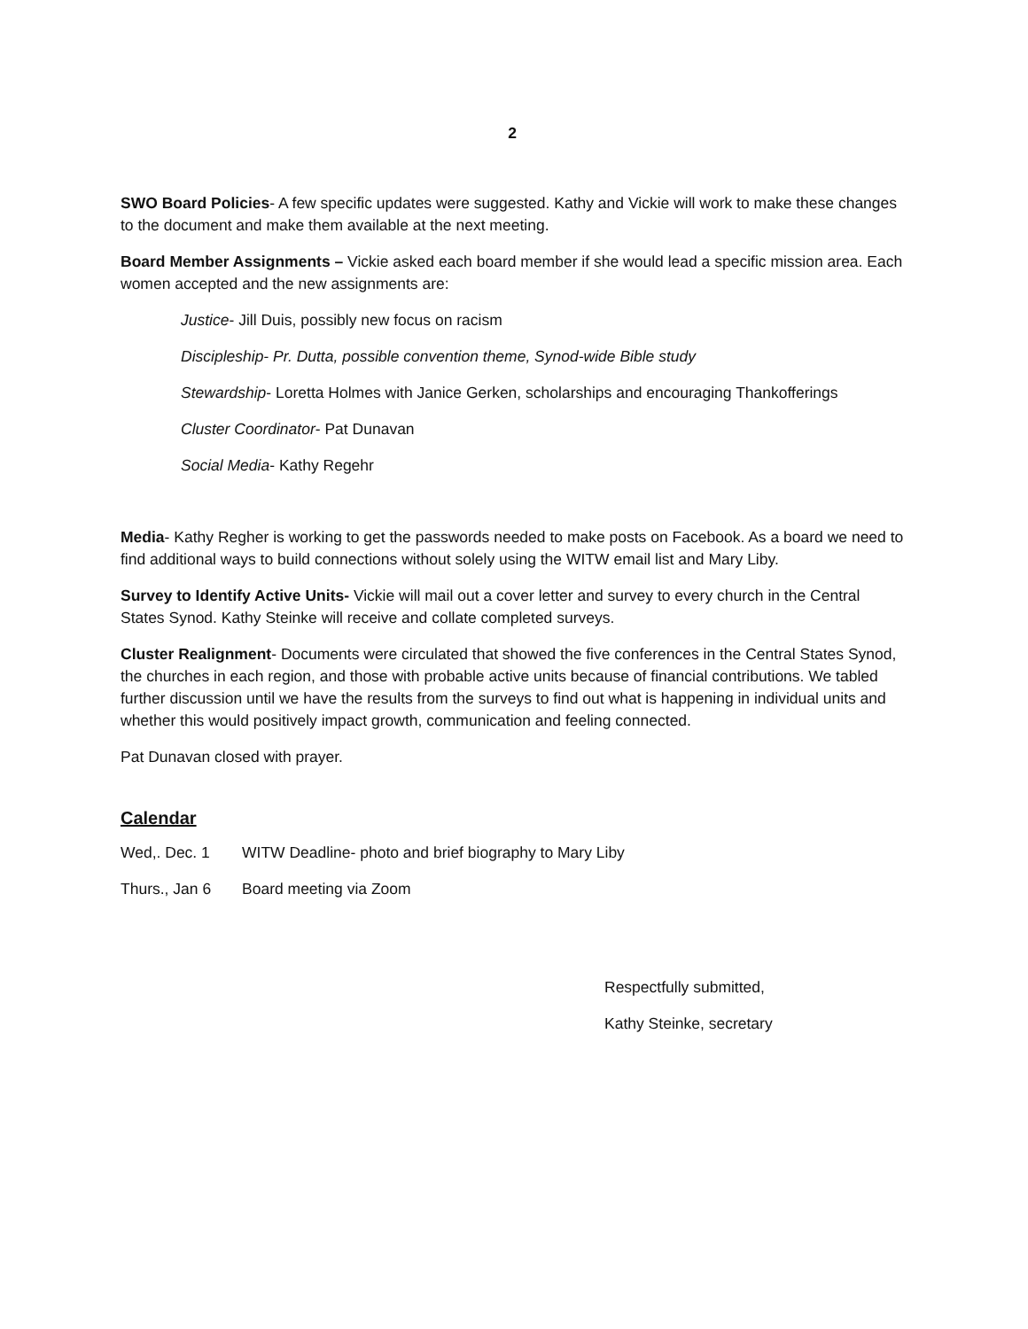2
SWO Board Policies- A few specific updates were suggested. Kathy and Vickie will work to make these changes to the document and make them available at the next meeting.
Board Member Assignments – Vickie asked each board member if she would lead a specific mission area. Each women accepted and the new assignments are:
Justice- Jill Duis, possibly new focus on racism
Discipleship- Pr. Dutta, possible convention theme, Synod-wide Bible study
Stewardship- Loretta Holmes with Janice Gerken, scholarships and encouraging Thankofferings
Cluster Coordinator- Pat Dunavan
Social Media- Kathy Regehr
Media- Kathy Regher is working to get the passwords needed to make posts on Facebook. As a board we need to find additional ways to build connections without solely using the WITW email list and Mary Liby.
Survey to Identify Active Units- Vickie will mail out a cover letter and survey to every church in the Central States Synod. Kathy Steinke will receive and collate completed surveys.
Cluster Realignment- Documents were circulated that showed the five conferences in the Central States Synod, the churches in each region, and those with probable active units because of financial contributions. We tabled further discussion until we have the results from the surveys to find out what is happening in individual units and whether this would positively impact growth, communication and feeling connected.
Pat Dunavan closed with prayer.
Calendar
Wed,. Dec. 1 WITW Deadline- photo and brief biography to Mary Liby
Thurs., Jan 6 Board meeting via Zoom
Respectfully submitted,
Kathy Steinke, secretary